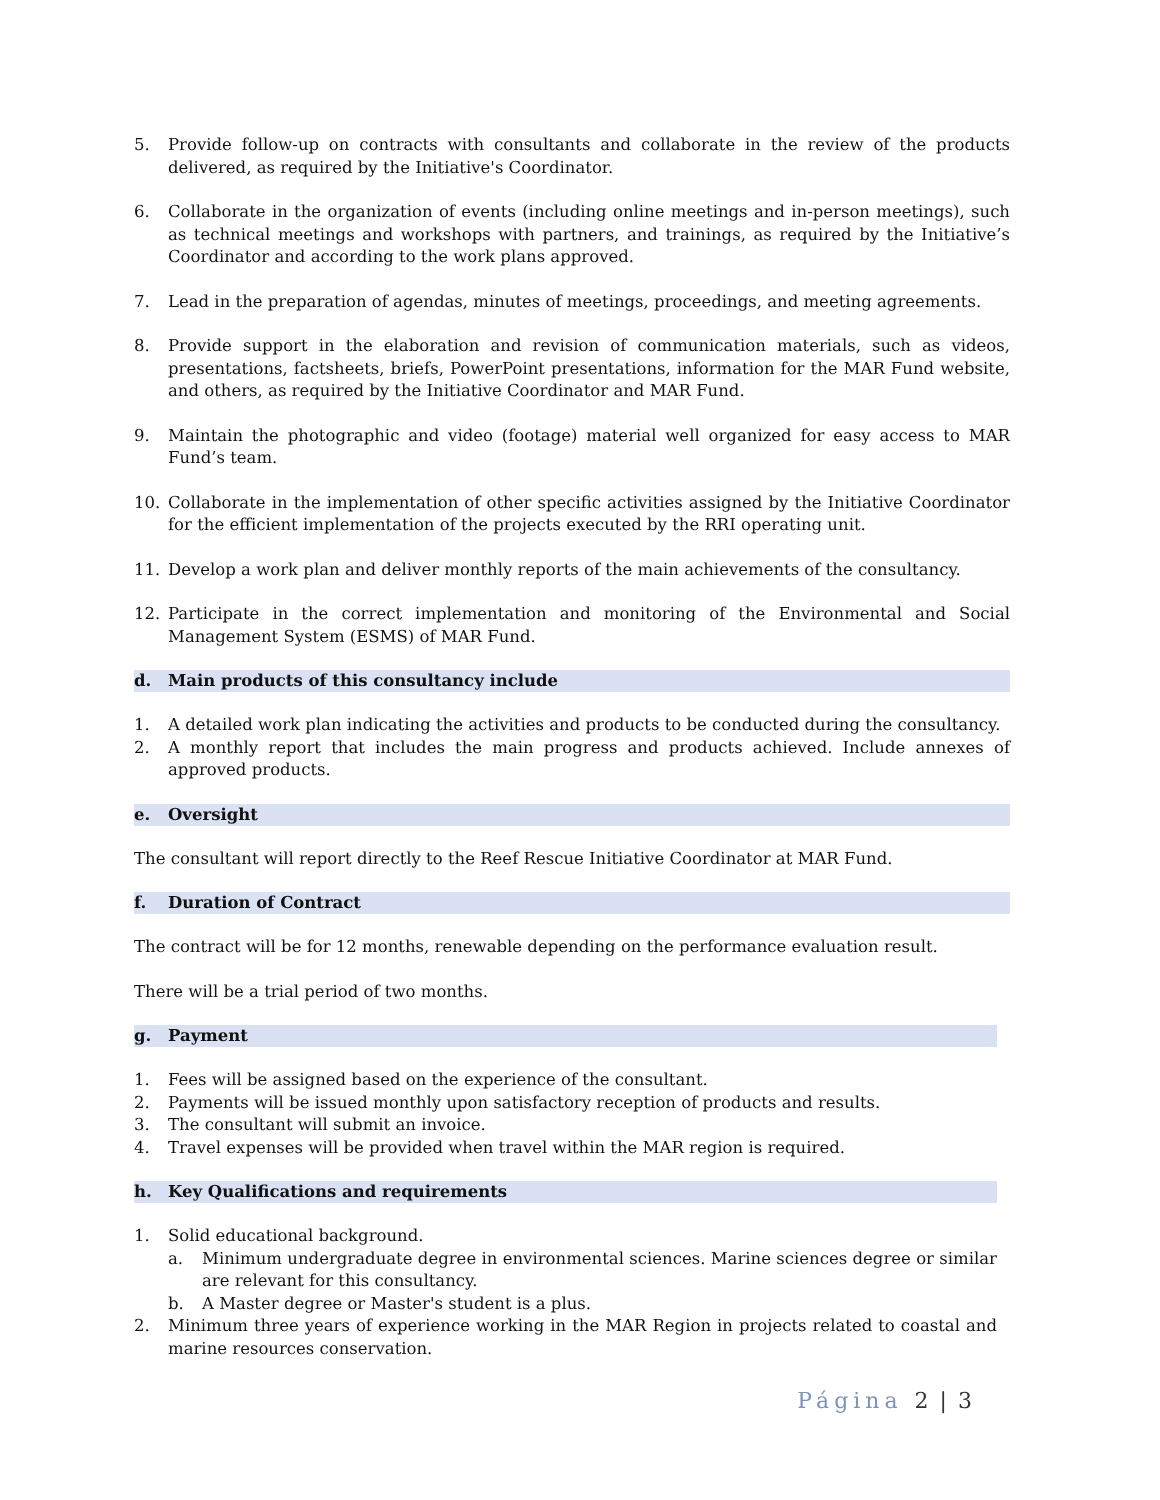5. Provide follow-up on contracts with consultants and collaborate in the review of the products delivered, as required by the Initiative's Coordinator.
6. Collaborate in the organization of events (including online meetings and in-person meetings), such as technical meetings and workshops with partners, and trainings, as required by the Initiative’s Coordinator and according to the work plans approved.
7. Lead in the preparation of agendas, minutes of meetings, proceedings, and meeting agreements.
8. Provide support in the elaboration and revision of communication materials, such as videos, presentations, factsheets, briefs, PowerPoint presentations, information for the MAR Fund website, and others, as required by the Initiative Coordinator and MAR Fund.
9. Maintain the photographic and video (footage) material well organized for easy access to MAR Fund’s team.
10. Collaborate in the implementation of other specific activities assigned by the Initiative Coordinator for the efficient implementation of the projects executed by the RRI operating unit.
11. Develop a work plan and deliver monthly reports of the main achievements of the consultancy.
12. Participate in the correct implementation and monitoring of the Environmental and Social Management System (ESMS) of MAR Fund.
d. Main products of this consultancy include
1. A detailed work plan indicating the activities and products to be conducted during the consultancy.
2. A monthly report that includes the main progress and products achieved. Include annexes of approved products.
e. Oversight
The consultant will report directly to the Reef Rescue Initiative Coordinator at MAR Fund.
f. Duration of Contract
The contract will be for 12 months, renewable depending on the performance evaluation result.
There will be a trial period of two months.
g. Payment
1. Fees will be assigned based on the experience of the consultant.
2. Payments will be issued monthly upon satisfactory reception of products and results.
3. The consultant will submit an invoice.
4. Travel expenses will be provided when travel within the MAR region is required.
h. Key Qualifications and requirements
1. Solid educational background.
a. Minimum undergraduate degree in environmental sciences. Marine sciences degree or similar are relevant for this consultancy.
b. A Master degree or Master's student is a plus.
2. Minimum three years of experience working in the MAR Region in projects related to coastal and marine resources conservation.
Página 2 | 3